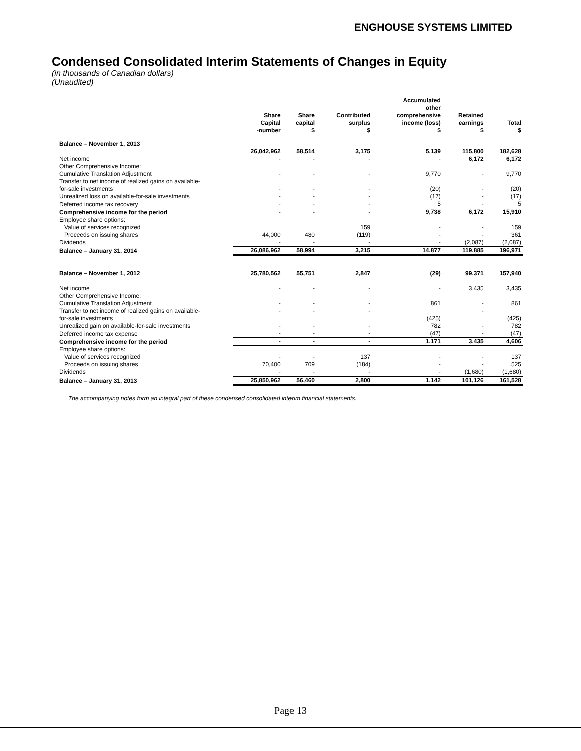ENGHOUSE SYSTEMS LIMITED
Condensed Consolidated Interim Statements of Changes in Equity
(in thousands of Canadian dollars)
(Unaudited)
| | Share Capital -number | Share capital $ | Contributed surplus $ | Accumulated other comprehensive income (loss) $ | Retained earnings $ | Total $ |
| --- | --- | --- | --- | --- | --- | --- |
| Balance – November 1, 2013 | | | | | | |
| | 26,042,962 | 58,514 | 3,175 | 5,139 | 115,800 | 182,628 |
| Net income | - | - | - | - | 6,172 | 6,172 |
| Other Comprehensive Income: | | | | | | |
| Cumulative Translation Adjustment | - | - | - | 9,770 | - | 9,770 |
| Transfer to net income of realized gains on available- | | | | | | |
| for-sale investments | - | - | - | (20) | - | (20) |
| Unrealized loss on available-for-sale investments | - | - | - | (17) | - | (17) |
| Deferred income tax recovery | - | - | - | 5 | - | 5 |
| Comprehensive income for the period | - | - | - | 9,738 | 6,172 | 15,910 |
| Employee share options: | | | | | | |
| Value of services recognized | | | 159 | - | - | 159 |
| Proceeds on issuing shares | 44,000 | 480 | (119) | - | - | 361 |
| Dividends | - | - | - | - | (2,087) | (2,087) |
| Balance – January 31, 2014 | 26,086,962 | 58,994 | 3,215 | 14,877 | 119,885 | 196,971 |
| Balance – November 1, 2012 | 25,780,562 | 55,751 | 2,847 | (29) | 99,371 | 157,940 |
| Net income | - | - | - | - | 3,435 | 3,435 |
| Other Comprehensive Income: | | | | | | |
| Cumulative Translation Adjustment | - | - | - | 861 | - | 861 |
| Transfer to net income of realized gains on available- | - | - | - | | - | |
| for-sale investments | | | | (425) | | (425) |
| Unrealized gain on available-for-sale investments | - | - | - | 782 | - | 782 |
| Deferred income tax expense | - | - | - | (47) | - | (47) |
| Comprehensive income for the period | - | - | - | 1,171 | 3,435 | 4,606 |
| Employee share options: | | | | | | |
| Value of services recognized | - | - | 137 | - | - | 137 |
| Proceeds on issuing shares | 70,400 | 709 | (184) | - | - | 525 |
| Dividends | - | - | - | - | (1,680) | (1,680) |
| Balance – January 31, 2013 | 25,850,962 | 56,460 | 2,800 | 1,142 | 101,126 | 161,528 |
The accompanying notes form an integral part of these condensed consolidated interim financial statements.
Page 13